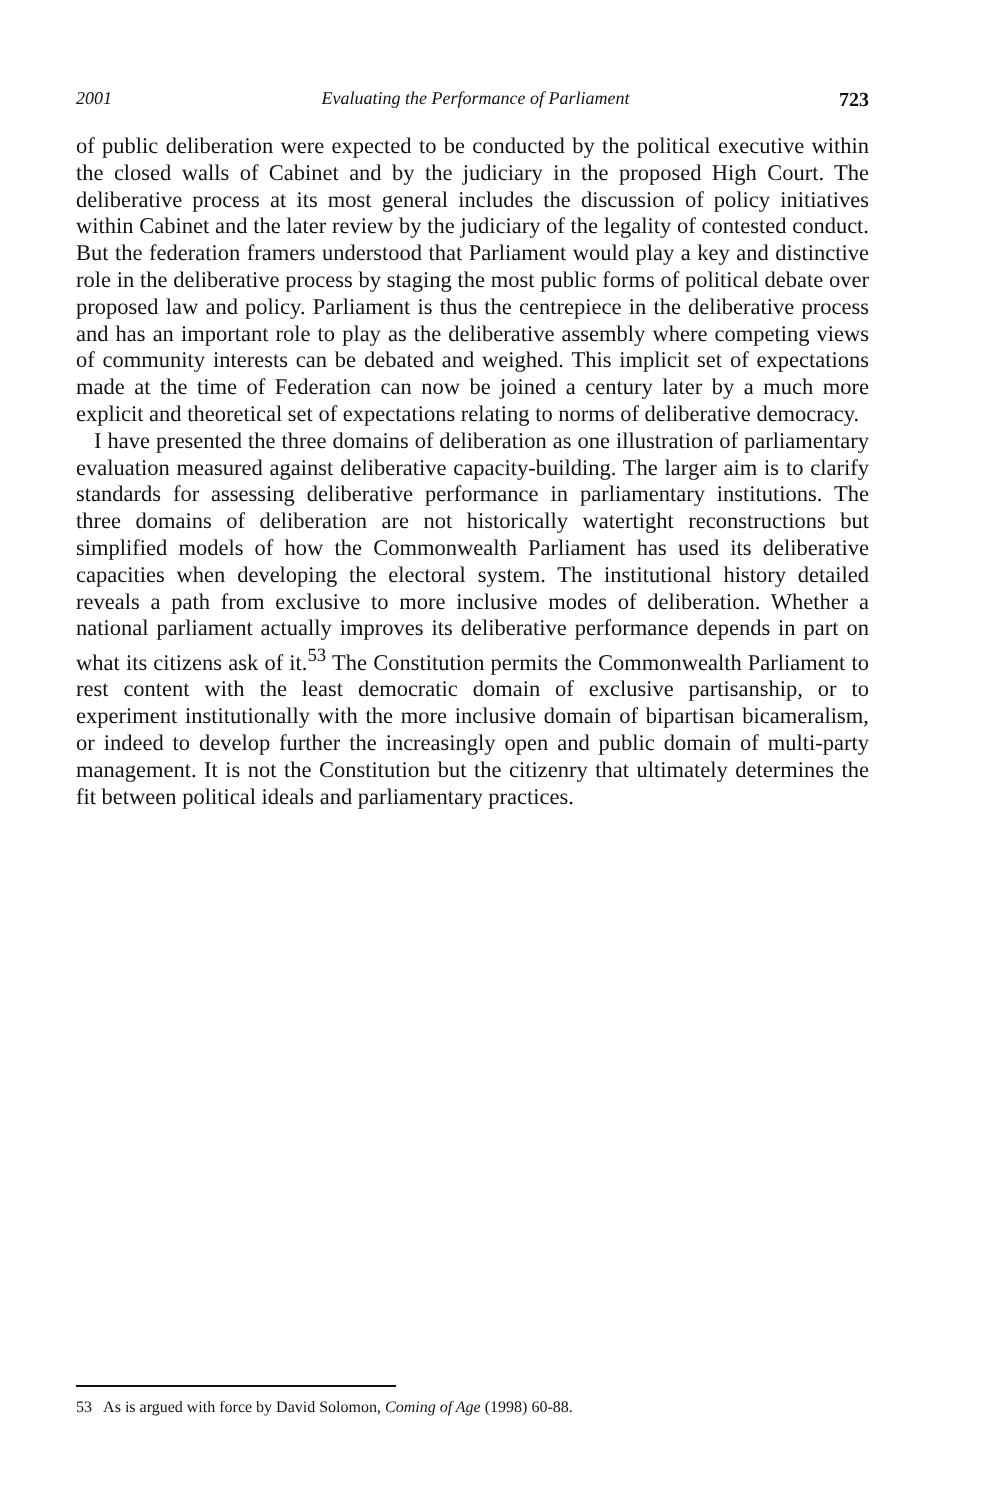2001 Evaluating the Performance of Parliament 723
of public deliberation were expected to be conducted by the political executive within the closed walls of Cabinet and by the judiciary in the proposed High Court. The deliberative process at its most general includes the discussion of policy initiatives within Cabinet and the later review by the judiciary of the legality of contested conduct. But the federation framers understood that Parliament would play a key and distinctive role in the deliberative process by staging the most public forms of political debate over proposed law and policy. Parliament is thus the centrepiece in the deliberative process and has an important role to play as the deliberative assembly where competing views of community interests can be debated and weighed. This implicit set of expectations made at the time of Federation can now be joined a century later by a much more explicit and theoretical set of expectations relating to norms of deliberative democracy.
I have presented the three domains of deliberation as one illustration of parliamentary evaluation measured against deliberative capacity-building. The larger aim is to clarify standards for assessing deliberative performance in parliamentary institutions. The three domains of deliberation are not historically watertight reconstructions but simplified models of how the Commonwealth Parliament has used its deliberative capacities when developing the electoral system. The institutional history detailed reveals a path from exclusive to more inclusive modes of deliberation. Whether a national parliament actually improves its deliberative performance depends in part on what its citizens ask of it.<sup>53</sup> The Constitution permits the Commonwealth Parliament to rest content with the least democratic domain of exclusive partisanship, or to experiment institutionally with the more inclusive domain of bipartisan bicameralism, or indeed to develop further the increasingly open and public domain of multi-party management. It is not the Constitution but the citizenry that ultimately determines the fit between political ideals and parliamentary practices.
53 As is argued with force by David Solomon, Coming of Age (1998) 60-88.